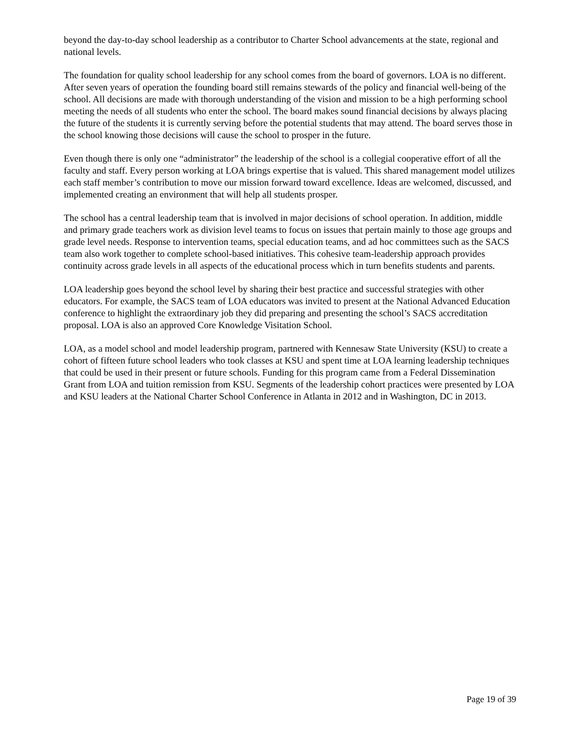beyond the day-to-day school leadership as a contributor to Charter School advancements at the state, regional and national levels.
The foundation for quality school leadership for any school comes from the board of governors. LOA is no different. After seven years of operation the founding board still remains stewards of the policy and financial well-being of the school. All decisions are made with thorough understanding of the vision and mission to be a high performing school meeting the needs of all students who enter the school. The board makes sound financial decisions by always placing the future of the students it is currently serving before the potential students that may attend. The board serves those in the school knowing those decisions will cause the school to prosper in the future.
Even though there is only one “administrator” the leadership of the school is a collegial cooperative effort of all the faculty and staff. Every person working at LOA brings expertise that is valued. This shared management model utilizes each staff member’s contribution to move our mission forward toward excellence. Ideas are welcomed, discussed, and implemented creating an environment that will help all students prosper.
The school has a central leadership team that is involved in major decisions of school operation. In addition, middle and primary grade teachers work as division level teams to focus on issues that pertain mainly to those age groups and grade level needs. Response to intervention teams, special education teams, and ad hoc committees such as the SACS team also work together to complete school-based initiatives. This cohesive team-leadership approach provides continuity across grade levels in all aspects of the educational process which in turn benefits students and parents.
LOA leadership goes beyond the school level by sharing their best practice and successful strategies with other educators. For example, the SACS team of LOA educators was invited to present at the National Advanced Education conference to highlight the extraordinary job they did preparing and presenting the school’s SACS accreditation proposal. LOA is also an approved Core Knowledge Visitation School.
LOA, as a model school and model leadership program, partnered with Kennesaw State University (KSU) to create a cohort of fifteen future school leaders who took classes at KSU and spent time at LOA learning leadership techniques that could be used in their present or future schools. Funding for this program came from a Federal Dissemination Grant from LOA and tuition remission from KSU. Segments of the leadership cohort practices were presented by LOA and KSU leaders at the National Charter School Conference in Atlanta in 2012 and in Washington, DC in 2013.
Page 19 of 39